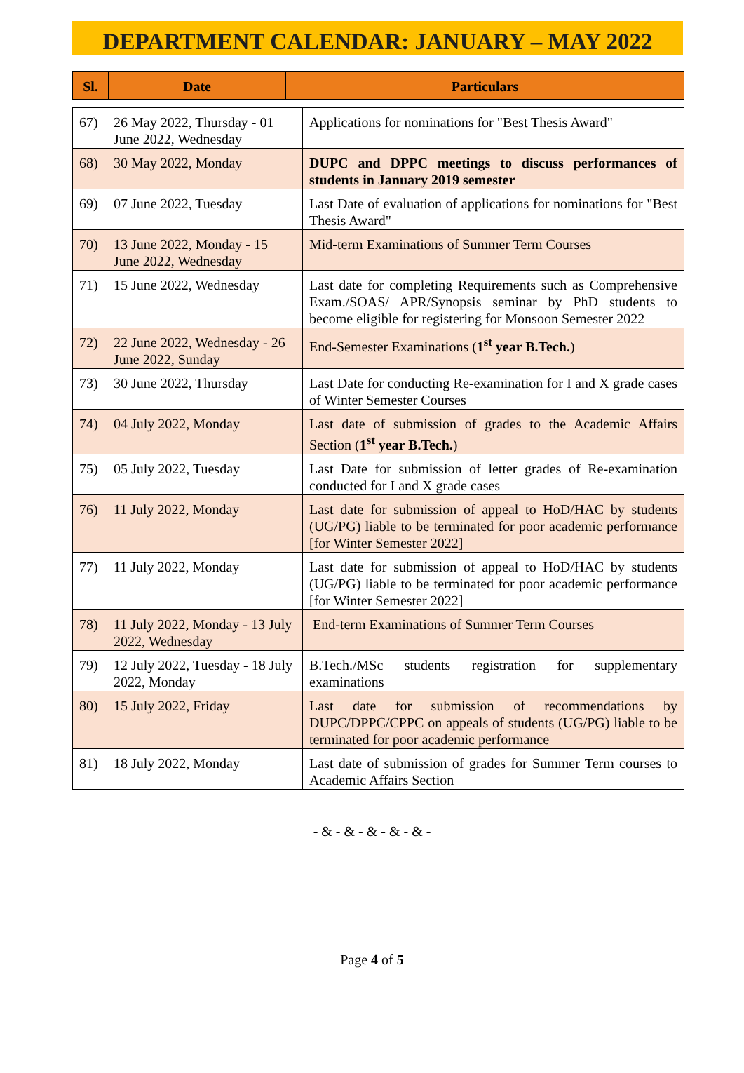DEPARTMENT CALENDAR: JANUARY – MAY 2022
| Sl. | Date | Particulars |
| --- | --- | --- |
| 67) | 26 May 2022, Thursday - 01 June 2022, Wednesday | Applications for nominations for "Best Thesis Award" |
| 68) | 30 May 2022, Monday | DUPC and DPPC meetings to discuss performances of students in January 2019 semester |
| 69) | 07 June 2022, Tuesday | Last Date of evaluation of applications for nominations for "Best Thesis Award" |
| 70) | 13 June 2022, Monday - 15 June 2022, Wednesday | Mid-term Examinations of Summer Term Courses |
| 71) | 15 June 2022, Wednesday | Last date for completing Requirements such as Comprehensive Exam./SOAS/ APR/Synopsis seminar by PhD students to become eligible for registering for Monsoon Semester 2022 |
| 72) | 22 June 2022, Wednesday - 26 June 2022, Sunday | End-Semester Examinations ( 1<sup>st</sup> year B.Tech. ) |
| 73) | 30 June 2022, Thursday | Last Date for conducting Re-examination for I and X grade cases of Winter Semester Courses |
| 74) | 04 July 2022, Monday | Last date of submission of grades to the Academic Affairs Section ( 1<sup>st</sup> year B.Tech. ) |
| 75) | 05 July 2022, Tuesday | Last Date for submission of letter grades of Re-examination conducted for I and X grade cases |
| 76) | 11 July 2022, Monday | Last date for submission of appeal to HoD/HAC by students (UG/PG) liable to be terminated for poor academic performance [for Winter Semester 2022] |
| 77) | 11 July 2022, Monday | Last date for submission of appeal to HoD/HAC by students (UG/PG) liable to be terminated for poor academic performance [for Winter Semester 2022] |
| 78) | 11 July 2022, Monday - 13 July 2022, Wednesday | End-term Examinations of Summer Term Courses |
| 79) | 12 July 2022, Tuesday - 18 July 2022, Monday | B.Tech./MSc students registration for supplementary examinations |
| 80) | 15 July 2022, Friday | Last date for submission of recommendations by DUPC/DPPC/CPPC on appeals of students (UG/PG) liable to be terminated for poor academic performance |
| 81) | 18 July 2022, Monday | Last date of submission of grades for Summer Term courses to Academic Affairs Section |
- & - & - & - & - & -
Page 4 of 5